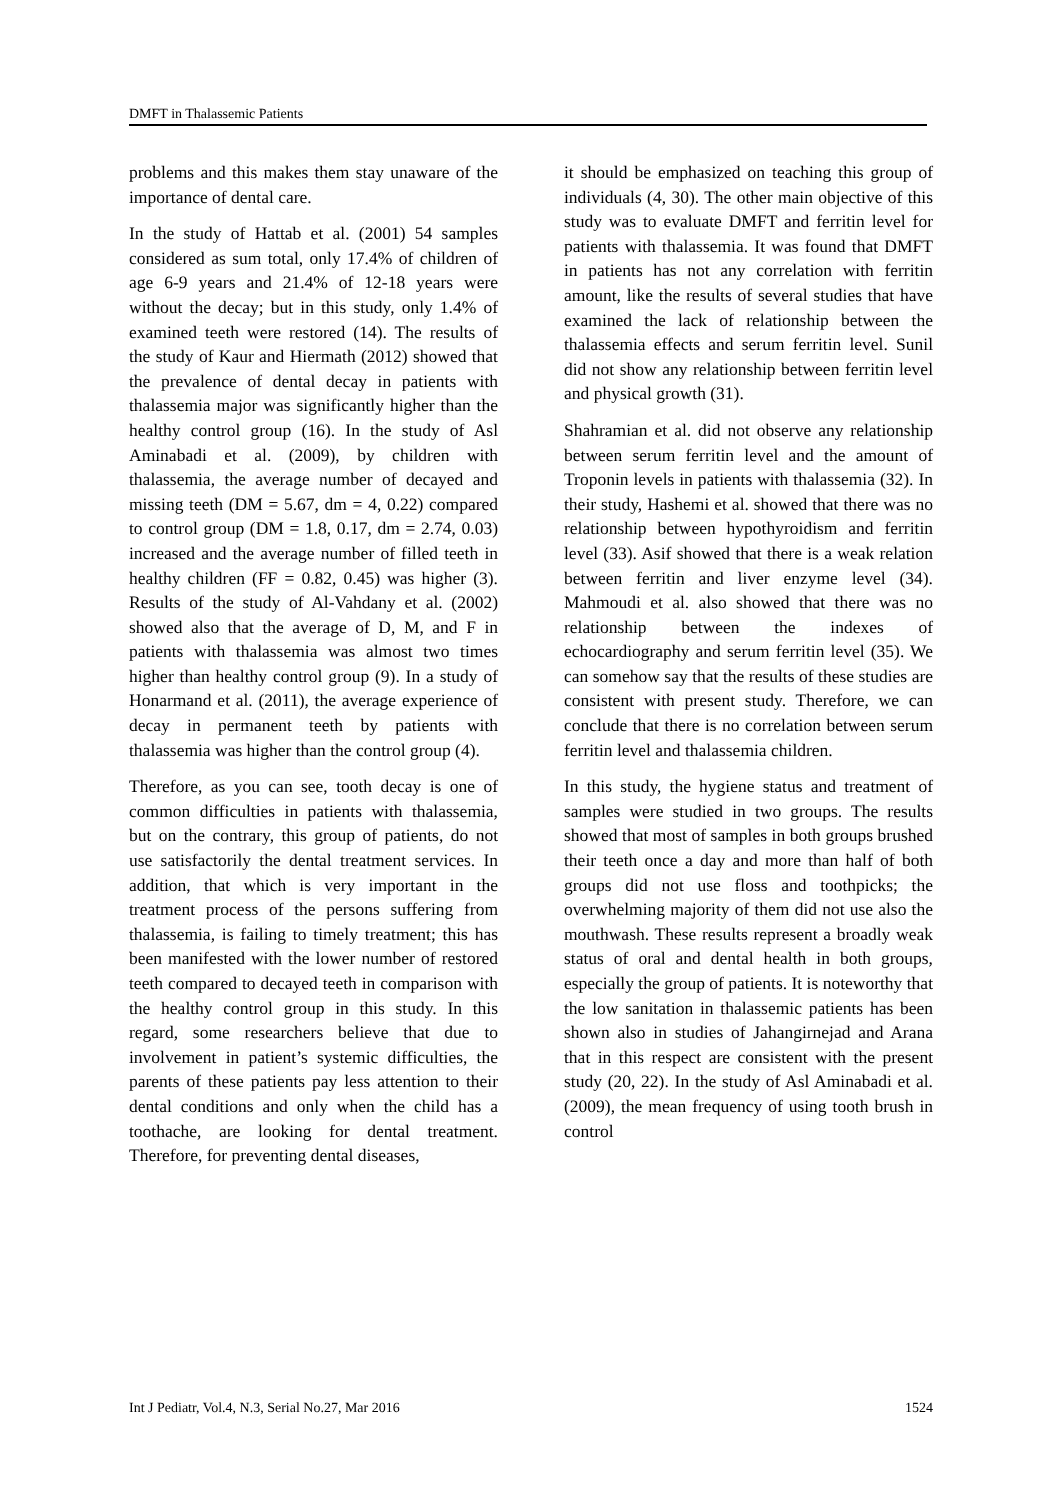DMFT in Thalassemic Patients
problems and this makes them stay unaware of the importance of dental care.
In the study of Hattab et al. (2001) 54 samples considered as sum total, only 17.4% of children of age 6-9 years and 21.4% of 12-18 years were without the decay; but in this study, only 1.4% of examined teeth were restored (14). The results of the study of Kaur and Hiermath (2012) showed that the prevalence of dental decay in patients with thalassemia major was significantly higher than the healthy control group (16). In the study of Asl Aminabadi et al. (2009), by children with thalassemia, the average number of decayed and missing teeth (DM = 5.67, dm = 4, 0.22) compared to control group (DM = 1.8, 0.17, dm = 2.74, 0.03) increased and the average number of filled teeth in healthy children (FF = 0.82, 0.45) was higher (3). Results of the study of Al-Vahdany et al. (2002) showed also that the average of D, M, and F in patients with thalassemia was almost two times higher than healthy control group (9). In a study of Honarmand et al. (2011), the average experience of decay in permanent teeth by patients with thalassemia was higher than the control group (4).
Therefore, as you can see, tooth decay is one of common difficulties in patients with thalassemia, but on the contrary, this group of patients, do not use satisfactorily the dental treatment services. In addition, that which is very important in the treatment process of the persons suffering from thalassemia, is failing to timely treatment; this has been manifested with the lower number of restored teeth compared to decayed teeth in comparison with the healthy control group in this study. In this regard, some researchers believe that due to involvement in patient’s systemic difficulties, the parents of these patients pay less attention to their dental conditions and only when the child has a toothache, are looking for dental treatment. Therefore, for preventing dental diseases,
it should be emphasized on teaching this group of individuals (4, 30). The other main objective of this study was to evaluate DMFT and ferritin level for patients with thalassemia. It was found that DMFT in patients has not any correlation with ferritin amount, like the results of several studies that have examined the lack of relationship between the thalassemia effects and serum ferritin level. Sunil did not show any relationship between ferritin level and physical growth (31).
Shahramian et al. did not observe any relationship between serum ferritin level and the amount of Troponin levels in patients with thalassemia (32). In their study, Hashemi et al. showed that there was no relationship between hypothyroidism and ferritin level (33). Asif showed that there is a weak relation between ferritin and liver enzyme level (34). Mahmoudi et al. also showed that there was no relationship between the indexes of echocardiography and serum ferritin level (35). We can somehow say that the results of these studies are consistent with present study. Therefore, we can conclude that there is no correlation between serum ferritin level and thalassemia children.
In this study, the hygiene status and treatment of samples were studied in two groups. The results showed that most of samples in both groups brushed their teeth once a day and more than half of both groups did not use floss and toothpicks; the overwhelming majority of them did not use also the mouthwash. These results represent a broadly weak status of oral and dental health in both groups, especially the group of patients. It is noteworthy that the low sanitation in thalassemic patients has been shown also in studies of Jahangirnejad and Arana that in this respect are consistent with the present study (20, 22). In the study of Asl Aminabadi et al. (2009), the mean frequency of using tooth brush in control
Int J Pediatr, Vol.4, N.3, Serial No.27, Mar 2016 1524